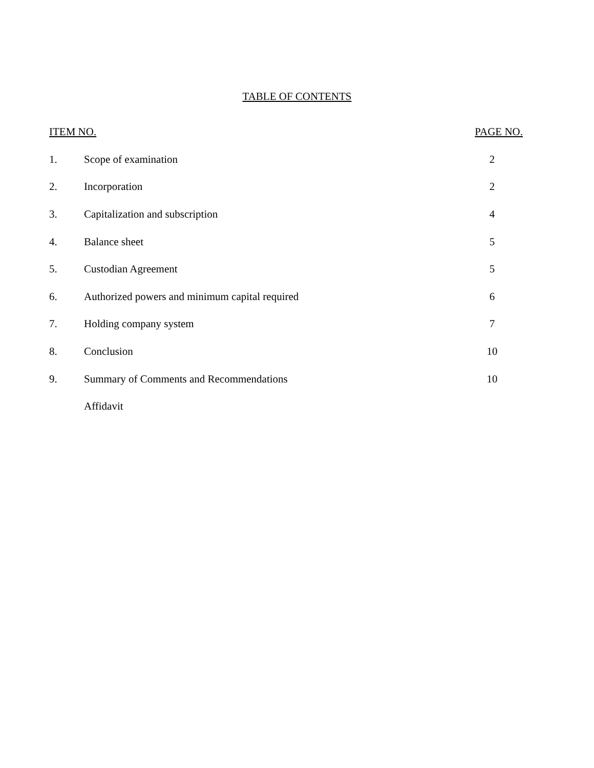TABLE OF CONTENTS
| ITEM NO. | | PAGE NO. |
| --- | --- | --- |
| 1. | Scope of examination | 2 |
| 2. | Incorporation | 2 |
| 3. | Capitalization and subscription | 4 |
| 4. | Balance sheet | 5 |
| 5. | Custodian Agreement | 5 |
| 6. | Authorized powers and minimum capital required | 6 |
| 7. | Holding company system | 7 |
| 8. | Conclusion | 10 |
| 9. | Summary of Comments and Recommendations | 10 |
| | Affidavit | |